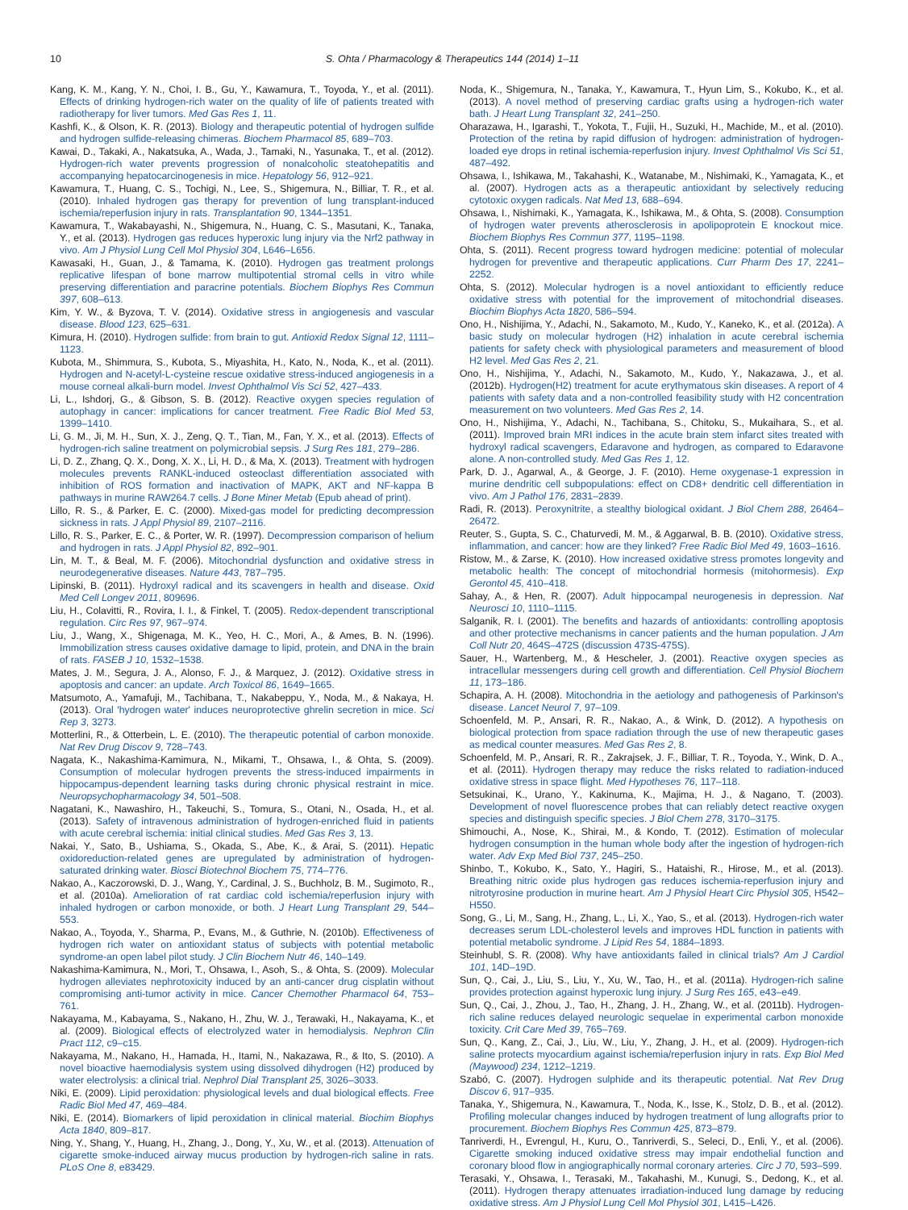10 S. Ohta / Pharmacology & Therapeutics 144 (2014) 1–11
Kang, K. M., Kang, Y. N., Choi, I. B., Gu, Y., Kawamura, T., Toyoda, Y., et al. (2011). Effects of drinking hydrogen-rich water on the quality of life of patients treated with radiotherapy for liver tumors. Med Gas Res 1, 11.
Kashfi, K., & Olson, K. R. (2013). Biology and therapeutic potential of hydrogen sulfide and hydrogen sulfide-releasing chimeras. Biochem Pharmacol 85, 689–703.
Kawai, D., Takaki, A., Nakatsuka, A., Wada, J., Tamaki, N., Yasunaka, T., et al. (2012). Hydrogen-rich water prevents progression of nonalcoholic steatohepatitis and accompanying hepatocarcinogenesis in mice. Hepatology 56, 912–921.
Kawamura, T., Huang, C. S., Tochigi, N., Lee, S., Shigemura, N., Billiar, T. R., et al. (2010). Inhaled hydrogen gas therapy for prevention of lung transplant-induced ischemia/reperfusion injury in rats. Transplantation 90, 1344–1351.
Kawamura, T., Wakabayashi, N., Shigemura, N., Huang, C. S., Masutani, K., Tanaka, Y., et al. (2013). Hydrogen gas reduces hyperoxic lung injury via the Nrf2 pathway in vivo. Am J Physiol Lung Cell Mol Physiol 304, L646–L656.
Kawasaki, H., Guan, J., & Tamama, K. (2010). Hydrogen gas treatment prolongs replicative lifespan of bone marrow multipotential stromal cells in vitro while preserving differentiation and paracrine potentials. Biochem Biophys Res Commun 397, 608–613.
Kim, Y. W., & Byzova, T. V. (2014). Oxidative stress in angiogenesis and vascular disease. Blood 123, 625–631.
Kimura, H. (2010). Hydrogen sulfide: from brain to gut. Antioxid Redox Signal 12, 1111–1123.
Kubota, M., Shimmura, S., Kubota, S., Miyashita, H., Kato, N., Noda, K., et al. (2011). Hydrogen and N-acetyl-L-cysteine rescue oxidative stress-induced angiogenesis in a mouse corneal alkali-burn model. Invest Ophthalmol Vis Sci 52, 427–433.
Li, L., Ishdorj, G., & Gibson, S. B. (2012). Reactive oxygen species regulation of autophagy in cancer: implications for cancer treatment. Free Radic Biol Med 53, 1399–1410.
Li, G. M., Ji, M. H., Sun, X. J., Zeng, Q. T., Tian, M., Fan, Y. X., et al. (2013). Effects of hydrogen-rich saline treatment on polymicrobial sepsis. J Surg Res 181, 279–286.
Li, D. Z., Zhang, Q. X., Dong, X. X., Li, H. D., & Ma, X. (2013). Treatment with hydrogen molecules prevents RANKL-induced osteoclast differentiation associated with inhibition of ROS formation and inactivation of MAPK, AKT and NF-kappa B pathways in murine RAW264.7 cells. J Bone Miner Metab (Epub ahead of print).
Lillo, R. S., & Parker, E. C. (2000). Mixed-gas model for predicting decompression sickness in rats. J Appl Physiol 89, 2107–2116.
Lillo, R. S., Parker, E. C., & Porter, W. R. (1997). Decompression comparison of helium and hydrogen in rats. J Appl Physiol 82, 892–901.
Lin, M. T., & Beal, M. F. (2006). Mitochondrial dysfunction and oxidative stress in neurodegenerative diseases. Nature 443, 787–795.
Lipinski, B. (2011). Hydroxyl radical and its scavengers in health and disease. Oxid Med Cell Longev 2011, 809696.
Liu, H., Colavitti, R., Rovira, I. I., & Finkel, T. (2005). Redox-dependent transcriptional regulation. Circ Res 97, 967–974.
Liu, J., Wang, X., Shigenaga, M. K., Yeo, H. C., Mori, A., & Ames, B. N. (1996). Immobilization stress causes oxidative damage to lipid, protein, and DNA in the brain of rats. FASEB J 10, 1532–1538.
Mates, J. M., Segura, J. A., Alonso, F. J., & Marquez, J. (2012). Oxidative stress in apoptosis and cancer: an update. Arch Toxicol 86, 1649–1665.
Matsumoto, A., Yamafuji, M., Tachibana, T., Nakabeppu, Y., Noda, M., & Nakaya, H. (2013). Oral 'hydrogen water' induces neuroprotective ghrelin secretion in mice. Sci Rep 3, 3273.
Motterlini, R., & Otterbein, L. E. (2010). The therapeutic potential of carbon monoxide. Nat Rev Drug Discov 9, 728–743.
Nagata, K., Nakashima-Kamimura, N., Mikami, T., Ohsawa, I., & Ohta, S. (2009). Consumption of molecular hydrogen prevents the stress-induced impairments in hippocampus-dependent learning tasks during chronic physical restraint in mice. Neuropsychopharmacology 34, 501–508.
Nagatani, K., Nawashiro, H., Takeuchi, S., Tomura, S., Otani, N., Osada, H., et al. (2013). Safety of intravenous administration of hydrogen-enriched fluid in patients with acute cerebral ischemia: initial clinical studies. Med Gas Res 3, 13.
Nakai, Y., Sato, B., Ushiama, S., Okada, S., Abe, K., & Arai, S. (2011). Hepatic oxidoreduction-related genes are upregulated by administration of hydrogen-saturated drinking water. Biosci Biotechnol Biochem 75, 774–776.
Nakao, A., Kaczorowski, D. J., Wang, Y., Cardinal, J. S., Buchholz, B. M., Sugimoto, R., et al. (2010a). Amelioration of rat cardiac cold ischemia/reperfusion injury with inhaled hydrogen or carbon monoxide, or both. J Heart Lung Transplant 29, 544–553.
Nakao, A., Toyoda, Y., Sharma, P., Evans, M., & Guthrie, N. (2010b). Effectiveness of hydrogen rich water on antioxidant status of subjects with potential metabolic syndrome-an open label pilot study. J Clin Biochem Nutr 46, 140–149.
Nakashima-Kamimura, N., Mori, T., Ohsawa, I., Asoh, S., & Ohta, S. (2009). Molecular hydrogen alleviates nephrotoxicity induced by an anti-cancer drug cisplatin without compromising anti-tumor activity in mice. Cancer Chemother Pharmacol 64, 753–761.
Nakayama, M., Kabayama, S., Nakano, H., Zhu, W. J., Terawaki, H., Nakayama, K., et al. (2009). Biological effects of electrolyzed water in hemodialysis. Nephron Clin Pract 112, c9–c15.
Nakayama, M., Nakano, H., Hamada, H., Itami, N., Nakazawa, R., & Ito, S. (2010). A novel bioactive haemodialysis system using dissolved dihydrogen (H2) produced by water electrolysis: a clinical trial. Nephrol Dial Transplant 25, 3026–3033.
Niki, E. (2009). Lipid peroxidation: physiological levels and dual biological effects. Free Radic Biol Med 47, 469–484.
Niki, E. (2014). Biomarkers of lipid peroxidation in clinical material. Biochim Biophys Acta 1840, 809–817.
Ning, Y., Shang, Y., Huang, H., Zhang, J., Dong, Y., Xu, W., et al. (2013). Attenuation of cigarette smoke-induced airway mucus production by hydrogen-rich saline in rats. PLoS One 8, e83429.
Noda, K., Shigemura, N., Tanaka, Y., Kawamura, T., Hyun Lim, S., Kokubo, K., et al. (2013). A novel method of preserving cardiac grafts using a hydrogen-rich water bath. J Heart Lung Transplant 32, 241–250.
Oharazawa, H., Igarashi, T., Yokota, T., Fujii, H., Suzuki, H., Machide, M., et al. (2010). Protection of the retina by rapid diffusion of hydrogen: administration of hydrogen-loaded eye drops in retinal ischemia-reperfusion injury. Invest Ophthalmol Vis Sci 51, 487–492.
Ohsawa, I., Ishikawa, M., Takahashi, K., Watanabe, M., Nishimaki, K., Yamagata, K., et al. (2007). Hydrogen acts as a therapeutic antioxidant by selectively reducing cytotoxic oxygen radicals. Nat Med 13, 688–694.
Ohsawa, I., Nishimaki, K., Yamagata, K., Ishikawa, M., & Ohta, S. (2008). Consumption of hydrogen water prevents atherosclerosis in apolipoprotein E knockout mice. Biochem Biophys Res Commun 377, 1195–1198.
Ohta, S. (2011). Recent progress toward hydrogen medicine: potential of molecular hydrogen for preventive and therapeutic applications. Curr Pharm Des 17, 2241–2252.
Ohta, S. (2012). Molecular hydrogen is a novel antioxidant to efficiently reduce oxidative stress with potential for the improvement of mitochondrial diseases. Biochim Biophys Acta 1820, 586–594.
Ono, H., Nishijima, Y., Adachi, N., Sakamoto, M., Kudo, Y., Kaneko, K., et al. (2012a). A basic study on molecular hydrogen (H2) inhalation in acute cerebral ischemia patients for safety check with physiological parameters and measurement of blood H2 level. Med Gas Res 2, 21.
Ono, H., Nishijima, Y., Adachi, N., Sakamoto, M., Kudo, Y., Nakazawa, J., et al. (2012b). Hydrogen(H2) treatment for acute erythymatous skin diseases. A report of 4 patients with safety data and a non-controlled feasibility study with H2 concentration measurement on two volunteers. Med Gas Res 2, 14.
Ono, H., Nishijima, Y., Adachi, N., Tachibana, S., Chitoku, S., Mukaihara, S., et al. (2011). Improved brain MRI indices in the acute brain stem infarct sites treated with hydroxyl radical scavengers, Edaravone and hydrogen, as compared to Edaravone alone. A non-controlled study. Med Gas Res 1, 12.
Park, D. J., Agarwal, A., & George, J. F. (2010). Heme oxygenase-1 expression in murine dendritic cell subpopulations: effect on CD8+ dendritic cell differentiation in vivo. Am J Pathol 176, 2831–2839.
Radi, R. (2013). Peroxynitrite, a stealthy biological oxidant. J Biol Chem 288, 26464–26472.
Reuter, S., Gupta, S. C., Chaturvedi, M. M., & Aggarwal, B. B. (2010). Oxidative stress, inflammation, and cancer: how are they linked? Free Radic Biol Med 49, 1603–1616.
Ristow, M., & Zarse, K. (2010). How increased oxidative stress promotes longevity and metabolic health: The concept of mitochondrial hormesis (mitohormesis). Exp Gerontol 45, 410–418.
Sahay, A., & Hen, R. (2007). Adult hippocampal neurogenesis in depression. Nat Neurosci 10, 1110–1115.
Salganik, R. I. (2001). The benefits and hazards of antioxidants: controlling apoptosis and other protective mechanisms in cancer patients and the human population. J Am Coll Nutr 20, 464S–472S (discussion 473S-475S).
Sauer, H., Wartenberg, M., & Hescheler, J. (2001). Reactive oxygen species as intracellular messengers during cell growth and differentiation. Cell Physiol Biochem 11, 173–186.
Schapira, A. H. (2008). Mitochondria in the aetiology and pathogenesis of Parkinson's disease. Lancet Neurol 7, 97–109.
Schoenfeld, M. P., Ansari, R. R., Nakao, A., & Wink, D. (2012). A hypothesis on biological protection from space radiation through the use of new therapeutic gases as medical counter measures. Med Gas Res 2, 8.
Schoenfeld, M. P., Ansari, R. R., Zakrajsek, J. F., Billiar, T. R., Toyoda, Y., Wink, D. A., et al. (2011). Hydrogen therapy may reduce the risks related to radiation-induced oxidative stress in space flight. Med Hypotheses 76, 117–118.
Setsukinai, K., Urano, Y., Kakinuma, K., Majima, H. J., & Nagano, T. (2003). Development of novel fluorescence probes that can reliably detect reactive oxygen species and distinguish specific species. J Biol Chem 278, 3170–3175.
Shimouchi, A., Nose, K., Shirai, M., & Kondo, T. (2012). Estimation of molecular hydrogen consumption in the human whole body after the ingestion of hydrogen-rich water. Adv Exp Med Biol 737, 245–250.
Shinbo, T., Kokubo, K., Sato, Y., Hagiri, S., Hataishi, R., Hirose, M., et al. (2013). Breathing nitric oxide plus hydrogen gas reduces ischemia-reperfusion injury and nitrotyrosine production in murine heart. Am J Physiol Heart Circ Physiol 305, H542–H550.
Song, G., Li, M., Sang, H., Zhang, L., Li, X., Yao, S., et al. (2013). Hydrogen-rich water decreases serum LDL-cholesterol levels and improves HDL function in patients with potential metabolic syndrome. J Lipid Res 54, 1884–1893.
Steinhubl, S. R. (2008). Why have antioxidants failed in clinical trials? Am J Cardiol 101, 14D–19D.
Sun, Q., Cai, J., Liu, S., Liu, Y., Xu, W., Tao, H., et al. (2011a). Hydrogen-rich saline provides protection against hyperoxic lung injury. J Surg Res 165, e43–e49.
Sun, Q., Cai, J., Zhou, J., Tao, H., Zhang, J. H., Zhang, W., et al. (2011b). Hydrogen-rich saline reduces delayed neurologic sequelae in experimental carbon monoxide toxicity. Crit Care Med 39, 765–769.
Sun, Q., Kang, Z., Cai, J., Liu, W., Liu, Y., Zhang, J. H., et al. (2009). Hydrogen-rich saline protects myocardium against ischemia/reperfusion injury in rats. Exp Biol Med (Maywood) 234, 1212–1219.
Szabó, C. (2007). Hydrogen sulphide and its therapeutic potential. Nat Rev Drug Discov 6, 917–935.
Tanaka, Y., Shigemura, N., Kawamura, T., Noda, K., Isse, K., Stolz, D. B., et al. (2012). Profiling molecular changes induced by hydrogen treatment of lung allografts prior to procurement. Biochem Biophys Res Commun 425, 873–879.
Tanriverdi, H., Evrengul, H., Kuru, O., Tanriverdi, S., Seleci, D., Enli, Y., et al. (2006). Cigarette smoking induced oxidative stress may impair endothelial function and coronary blood flow in angiographically normal coronary arteries. Circ J 70, 593–599.
Terasaki, Y., Ohsawa, I., Terasaki, M., Takahashi, M., Kunugi, S., Dedong, K., et al. (2011). Hydrogen therapy attenuates irradiation-induced lung damage by reducing oxidative stress. Am J Physiol Lung Cell Mol Physiol 301, L415–L426.